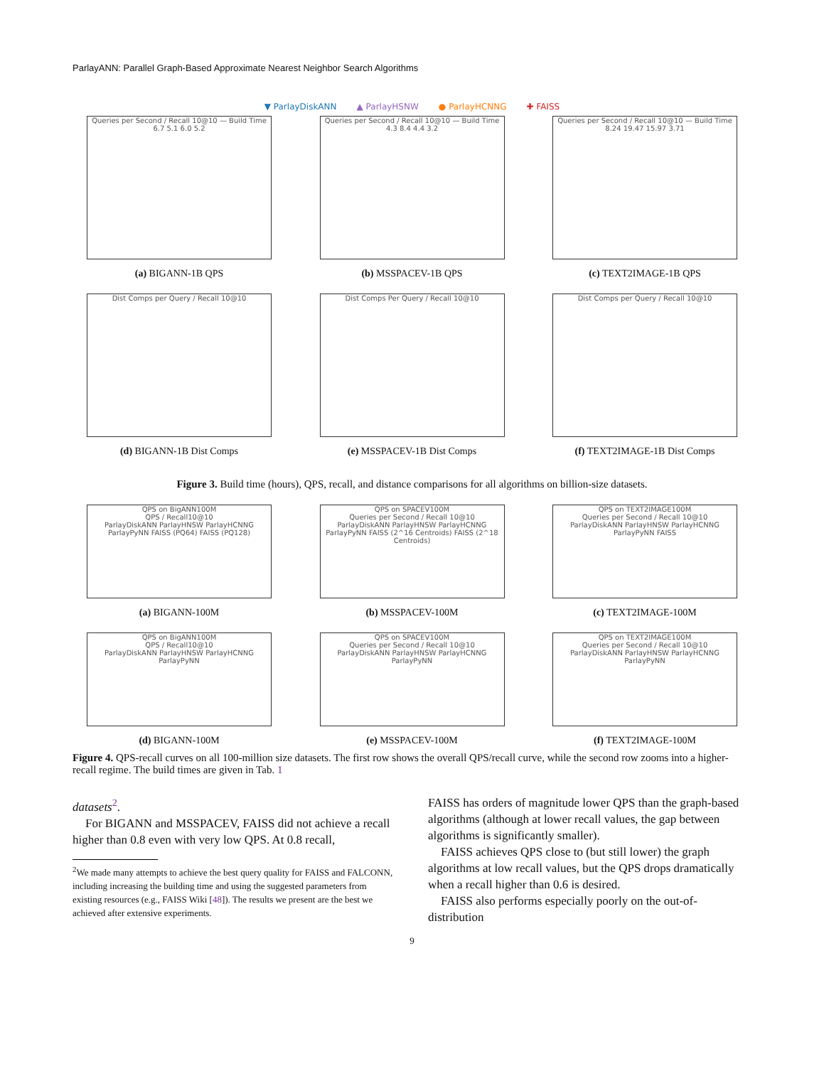ParlayANN: Parallel Graph-Based Approximate Nearest Neighbor Search Algorithms
▼ ParlayDiskANN ▲ ParlayHSNW ● ParlayHCNNG ✚ FAISS
Queries per Second / Recall 10@10 — Build Time 6.7 5.1 6.0 5.2
(a) BIGANN-1B QPS
Queries per Second / Recall 10@10 — Build Time 4.3 8.4 4.4 3.2
(b) MSSPACEV-1B QPS
Queries per Second / Recall 10@10 — Build Time 8.24 19.47 15.97 3.71
(c) TEXT2IMAGE-1B QPS
Dist Comps per Query / Recall 10@10
(d) BIGANN-1B Dist Comps
Dist Comps Per Query / Recall 10@10
(e) MSSPACEV-1B Dist Comps
Dist Comps per Query / Recall 10@10
(f) TEXT2IMAGE-1B Dist Comps
Figure 3. Build time (hours), QPS, recall, and distance comparisons for all algorithms on billion-size datasets.
QPS on BigANN100M
QPS / Recall10@10
ParlayDiskANN ParlayHNSW ParlayHCNNG ParlayPyNN FAISS (PQ64) FAISS (PQ128)
(a) BIGANN-100M
QPS on SPACEV100M
Queries per Second / Recall 10@10
ParlayDiskANN ParlayHNSW ParlayHCNNG ParlayPyNN FAISS (2^16 Centroids) FAISS (2^18 Centroids)
(b) MSSPACEV-100M
QPS on TEXT2IMAGE100M
Queries per Second / Recall 10@10
ParlayDiskANN ParlayHNSW ParlayHCNNG ParlayPyNN FAISS
(c) TEXT2IMAGE-100M
QPS on BigANN100M
QPS / Recall10@10
ParlayDiskANN ParlayHNSW ParlayHCNNG ParlayPyNN
(d) BIGANN-100M
QPS on SPACEV100M
Queries per Second / Recall 10@10
ParlayDiskANN ParlayHNSW ParlayHCNNG ParlayPyNN
(e) MSSPACEV-100M
QPS on TEXT2IMAGE100M
Queries per Second / Recall 10@10
ParlayDiskANN ParlayHNSW ParlayHCNNG ParlayPyNN
(f) TEXT2IMAGE-100M
Figure 4. QPS-recall curves on all 100-million size datasets. The first row shows the overall QPS/recall curve, while the second row zooms into a higher-recall regime. The build times are given in Tab. 1
datasets<sup>2</sup>.
For BIGANN and MSSPACEV, FAISS did not achieve a recall higher than 0.8 even with very low QPS. At 0.8 recall,
<sup>2</sup> We made many attempts to achieve the best query quality for FAISS and FALCONN, including increasing the building time and using the suggested parameters from existing resources (e.g., FAISS Wiki [48]). The results we present are the best we achieved after extensive experiments.
FAISS has orders of magnitude lower QPS than the graph-based algorithms (although at lower recall values, the gap between algorithms is significantly smaller).
FAISS achieves QPS close to (but still lower) the graph algorithms at low recall values, but the QPS drops dramatically when a recall higher than 0.6 is desired.
FAISS also performs especially poorly on the out-of-distribution
9